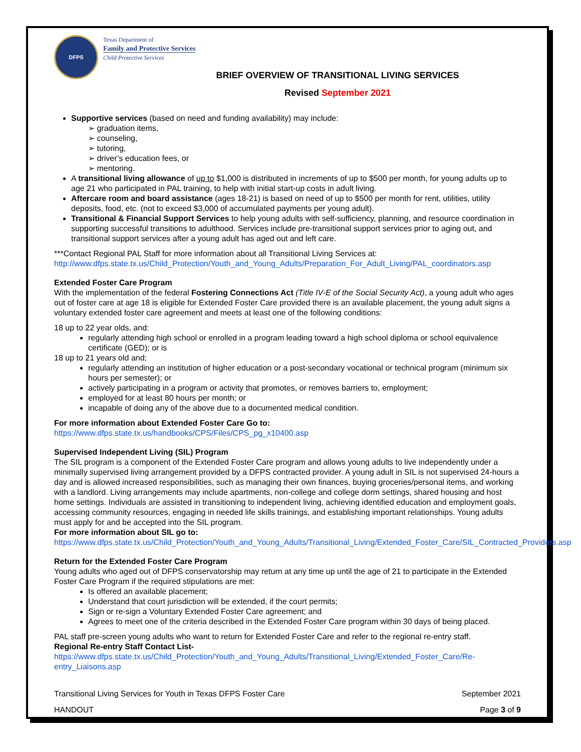DFPS
Texas Department of
Family and Protective Services
Child Protective Services
BRIEF OVERVIEW OF TRANSITIONAL LIVING SERVICES
Revised September 2021
Supportive services (based on need and funding availability) may include:
➢ graduation items,
➢ counseling,
➢ tutoring,
➢ driver’s education fees, or
➢ mentoring.
A transitional living allowance of up to $1,000 is distributed in increments of up to $500 per month, for young adults up to age 21 who participated in PAL training, to help with initial start-up costs in adult living.
Aftercare room and board assistance (ages 18-21) is based on need of up to $500 per month for rent, utilities, utility deposits, food, etc. (not to exceed $3,000 of accumulated payments per young adult).
Transitional & Financial Support Services to help young adults with self-sufficiency, planning, and resource coordination in supporting successful transitions to adulthood. Services include pre-transitional support services prior to aging out, and transitional support services after a young adult has aged out and left care.
***Contact Regional PAL Staff for more information about all Transitional Living Services at:
http://www.dfps.state.tx.us/Child_Protection/Youth_and_Young_Adults/Preparation_For_Adult_Living/PAL_coordinators.asp
Extended Foster Care Program
With the implementation of the federal Fostering Connections Act (Title IV-E of the Social Security Act), a young adult who ages out of foster care at age 18 is eligible for Extended Foster Care provided there is an available placement, the young adult signs a voluntary extended foster care agreement and meets at least one of the following conditions:
18 up to 22 year olds, and:
regularly attending high school or enrolled in a program leading toward a high school diploma or school equivalence certificate (GED); or is
18 up to 21 years old and;
regularly attending an institution of higher education or a post-secondary vocational or technical program (minimum six hours per semester); or
actively participating in a program or activity that promotes, or removes barriers to, employment;
employed for at least 80 hours per month; or
incapable of doing any of the above due to a documented medical condition.
For more information about Extended Foster Care Go to:
https://www.dfps.state.tx.us/handbooks/CPS/Files/CPS_pg_x10400.asp
Supervised Independent Living (SIL) Program
The SIL program is a component of the Extended Foster Care program and allows young adults to live independently under a minimally supervised living arrangement provided by a DFPS contracted provider. A young adult in SIL is not supervised 24-hours a day and is allowed increased responsibilities, such as managing their own finances, buying groceries/personal items, and working with a landlord. Living arrangements may include apartments, non-college and college dorm settings, shared housing and host home settings. Individuals are assisted in transitioning to independent living, achieving identified education and employment goals, accessing community resources, engaging in needed life skills trainings, and establishing important relationships. Young adults must apply for and be accepted into the SIL program.
For more information about SIL go to:
https://www.dfps.state.tx.us/Child_Protection/Youth_and_Young_Adults/Transitional_Living/Extended_Foster_Care/SIL_Contracted_Providers.asp
Return for the Extended Foster Care Program
Young adults who aged out of DFPS conservatorship may return at any time up until the age of 21 to participate in the Extended Foster Care Program if the required stipulations are met:
Is offered an available placement;
Understand that court jurisdiction will be extended, if the court permits;
Sign or re-sign a Voluntary Extended Foster Care agreement; and
Agrees to meet one of the criteria described in the Extended Foster Care program within 30 days of being placed.
PAL staff pre-screen young adults who want to return for Extended Foster Care and refer to the regional re-entry staff.
Regional Re-entry Staff Contact List-
https://www.dfps.state.tx.us/Child_Protection/Youth_and_Young_Adults/Transitional_Living/Extended_Foster_Care/Re-entry_Liaisons.asp
Transitional Living Services for Youth in Texas DFPS Foster Care
HANDOUT
September 2021
Page 3 of 9